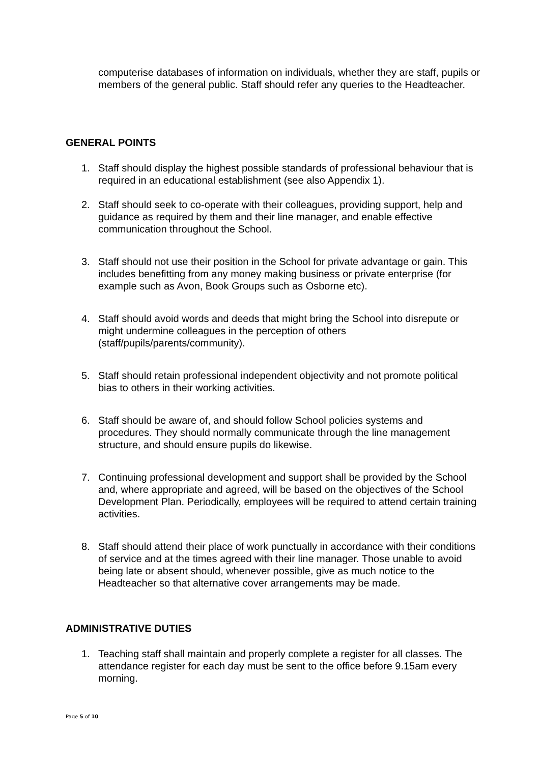computerise databases of information on individuals, whether they are staff, pupils or members of the general public. Staff should refer any queries to the Headteacher.
GENERAL POINTS
1. Staff should display the highest possible standards of professional behaviour that is required in an educational establishment (see also Appendix 1).
2. Staff should seek to co-operate with their colleagues, providing support, help and guidance as required by them and their line manager, and enable effective communication throughout the School.
3. Staff should not use their position in the School for private advantage or gain. This includes benefitting from any money making business or private enterprise (for example such as Avon, Book Groups such as Osborne etc).
4. Staff should avoid words and deeds that might bring the School into disrepute or might undermine colleagues in the perception of others (staff/pupils/parents/community).
5. Staff should retain professional independent objectivity and not promote political bias to others in their working activities.
6. Staff should be aware of, and should follow School policies systems and procedures. They should normally communicate through the line management structure, and should ensure pupils do likewise.
7. Continuing professional development and support shall be provided by the School and, where appropriate and agreed, will be based on the objectives of the School Development Plan. Periodically, employees will be required to attend certain training activities.
8. Staff should attend their place of work punctually in accordance with their conditions of service and at the times agreed with their line manager. Those unable to avoid being late or absent should, whenever possible, give as much notice to the Headteacher so that alternative cover arrangements may be made.
ADMINISTRATIVE DUTIES
1. Teaching staff shall maintain and properly complete a register for all classes. The attendance register for each day must be sent to the office before 9.15am every morning.
Page 5 of 10